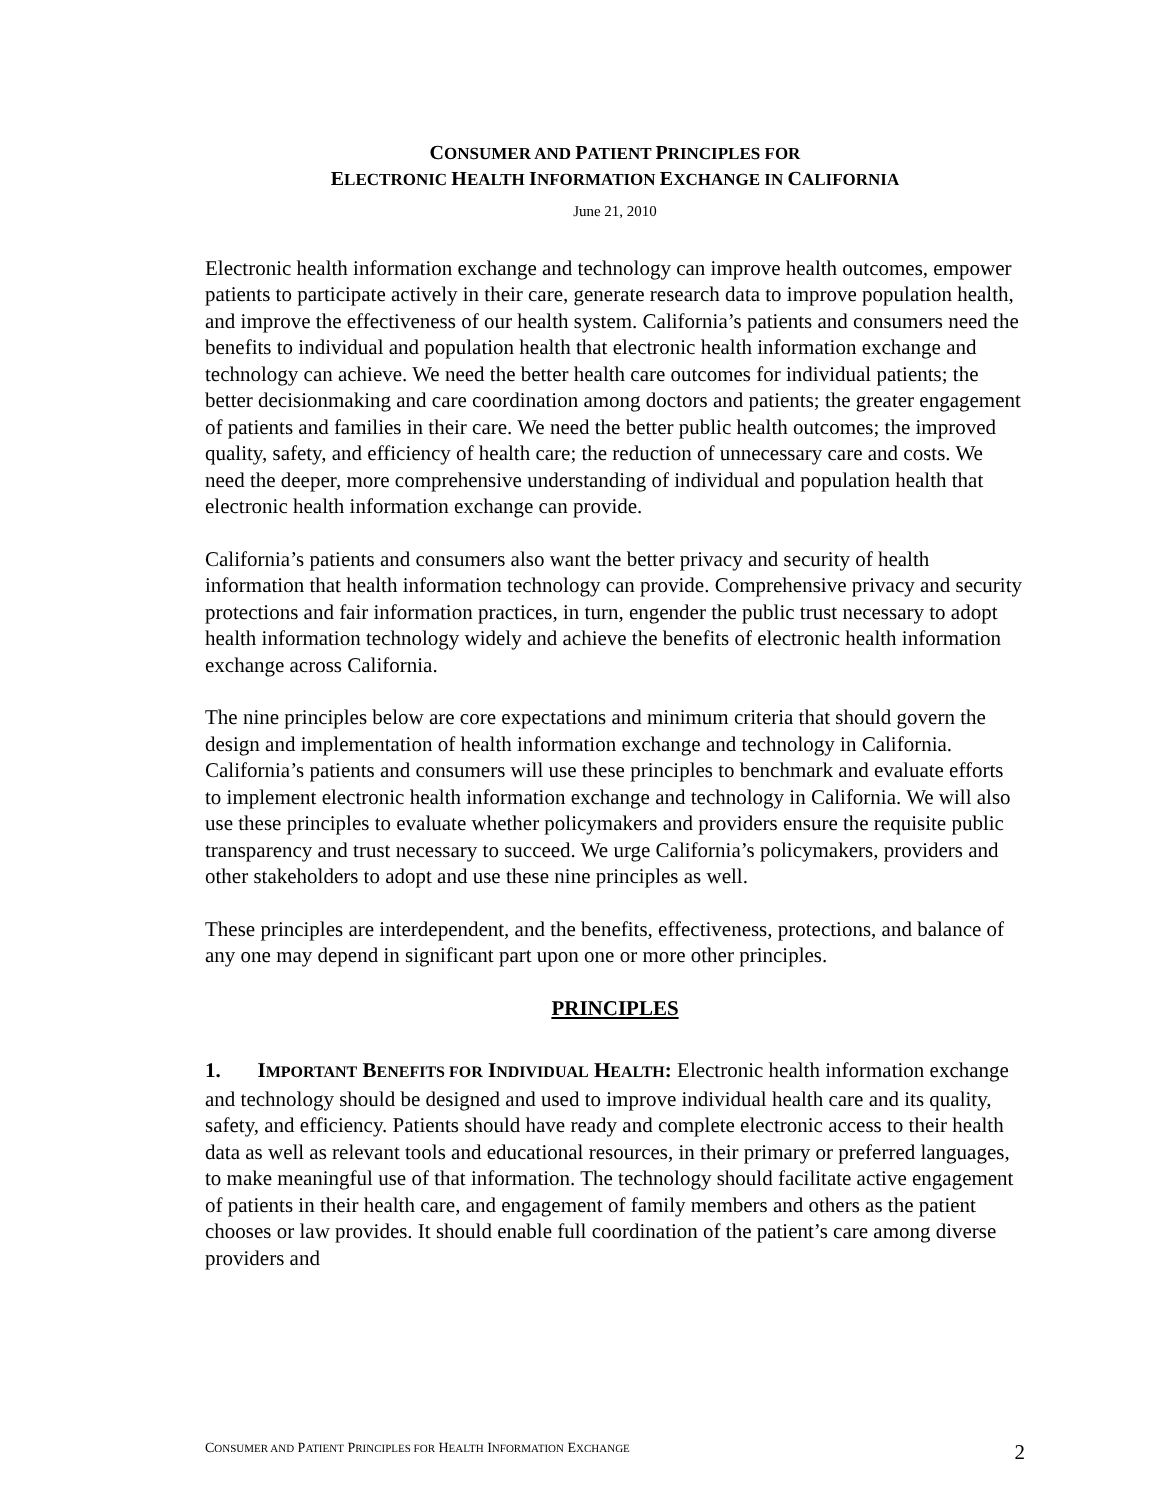CONSUMER AND PATIENT PRINCIPLES FOR
ELECTRONIC HEALTH INFORMATION EXCHANGE IN CALIFORNIA
June 21, 2010
Electronic health information exchange and technology can improve health outcomes, empower patients to participate actively in their care, generate research data to improve population health, and improve the effectiveness of our health system. California’s patients and consumers need the benefits to individual and population health that electronic health information exchange and technology can achieve. We need the better health care outcomes for individual patients; the better decisionmaking and care coordination among doctors and patients; the greater engagement of patients and families in their care. We need the better public health outcomes; the improved quality, safety, and efficiency of health care; the reduction of unnecessary care and costs. We need the deeper, more comprehensive understanding of individual and population health that electronic health information exchange can provide.
California’s patients and consumers also want the better privacy and security of health information that health information technology can provide. Comprehensive privacy and security protections and fair information practices, in turn, engender the public trust necessary to adopt health information technology widely and achieve the benefits of electronic health information exchange across California.
The nine principles below are core expectations and minimum criteria that should govern the design and implementation of health information exchange and technology in California. California’s patients and consumers will use these principles to benchmark and evaluate efforts to implement electronic health information exchange and technology in California. We will also use these principles to evaluate whether policymakers and providers ensure the requisite public transparency and trust necessary to succeed. We urge California’s policymakers, providers and other stakeholders to adopt and use these nine principles as well.
These principles are interdependent, and the benefits, effectiveness, protections, and balance of any one may depend in significant part upon one or more other principles.
PRINCIPLES
1. IMPORTANT BENEFITS FOR INDIVIDUAL HEALTH: Electronic health information exchange and technology should be designed and used to improve individual health care and its quality, safety, and efficiency. Patients should have ready and complete electronic access to their health data as well as relevant tools and educational resources, in their primary or preferred languages, to make meaningful use of that information. The technology should facilitate active engagement of patients in their health care, and engagement of family members and others as the patient chooses or law provides. It should enable full coordination of the patient’s care among diverse providers and
CONSUMER AND PATIENT PRINCIPLES FOR HEALTH INFORMATION EXCHANGE 2